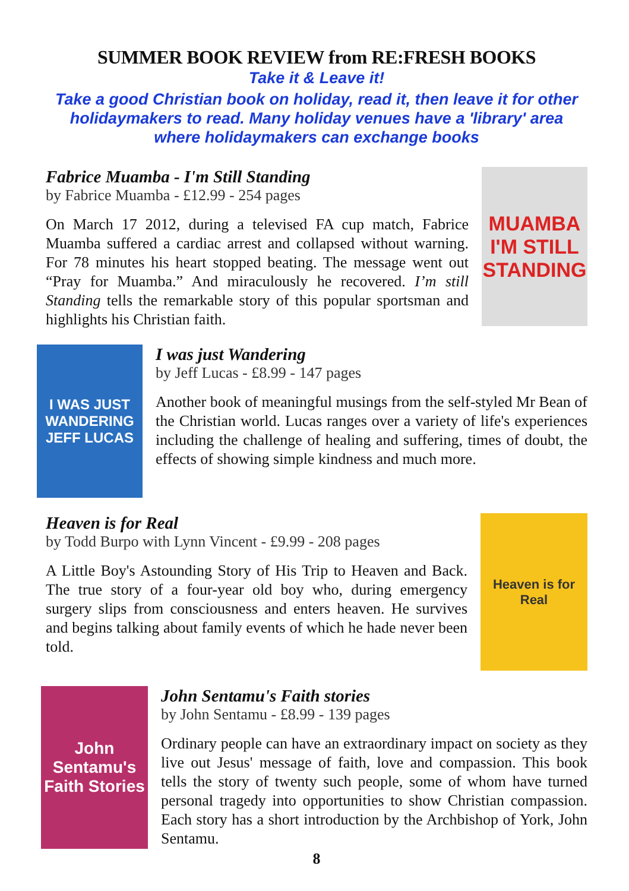SUMMER BOOK REVIEW from RE:FRESH BOOKS
Take it & Leave it!
Take a good Christian book on holiday, read it, then leave it for other holidaymakers to read. Many holiday venues have a 'library' area where holidaymakers can exchange books
Fabrice Muamba - I'm Still Standing
by Fabrice Muamba - £12.99 - 254 pages
On March 17 2012, during a televised FA cup match, Fabrice Muamba suffered a cardiac arrest and collapsed without warning. For 78 minutes his heart stopped beating. The message went out “Pray for Muamba.” And miraculously he recovered. I’m still Standing tells the remarkable story of this popular sportsman and highlights his Christian faith.
MUAMBA
I'M STILL STANDING
I WAS JUST WANDERING
JEFF LUCAS
I was just Wandering
by Jeff Lucas - £8.99 - 147 pages
Another book of meaningful musings from the self-styled Mr Bean of the Christian world. Lucas ranges over a variety of life's experiences including the challenge of healing and suffering, times of doubt, the effects of showing simple kindness and much more.
Heaven is for Real
by Todd Burpo with Lynn Vincent - £9.99 - 208 pages
A Little Boy's Astounding Story of His Trip to Heaven and Back. The true story of a four-year old boy who, during emergency surgery slips from consciousness and enters heaven. He survives and begins talking about family events of which he hade never been told.
Heaven is for Real
John Sentamu's Faith Stories
John Sentamu's Faith stories
by John Sentamu - £8.99 - 139 pages
Ordinary people can have an extraordinary impact on society as they live out Jesus' message of faith, love and compassion. This book tells the story of twenty such people, some of whom have turned personal tragedy into opportunities to show Christian compassion. Each story has a short introduction by the Archbishop of York, John Sentamu.
8